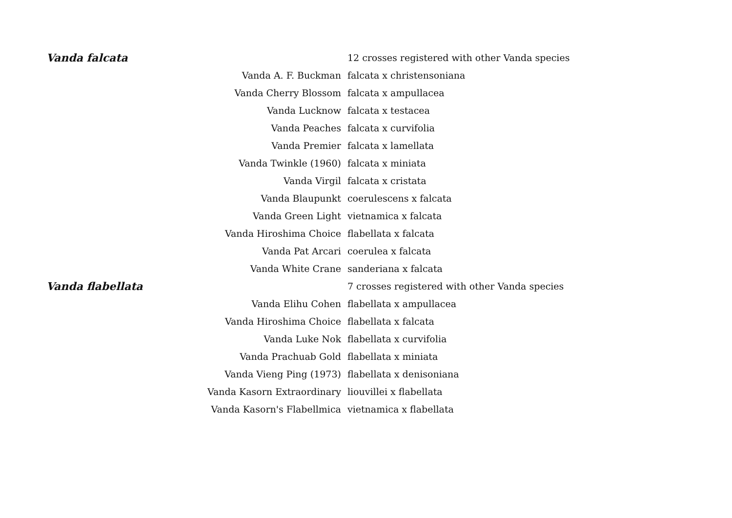| Vanda falcata | | 12 crosses registered with other Vanda species |
| | Vanda A. F. Buckman | falcata x christensoniana |
| | Vanda Cherry Blossom | falcata x ampullacea |
| | Vanda Lucknow | falcata x testacea |
| | Vanda Peaches | falcata x curvifolia |
| | Vanda Premier | falcata x lamellata |
| | Vanda Twinkle (1960) | falcata x miniata |
| | Vanda Virgil | falcata x cristata |
| | Vanda Blaupunkt | coerulescens x falcata |
| | Vanda Green Light | vietnamica x falcata |
| | Vanda Hiroshima Choice | flabellata x falcata |
| | Vanda Pat Arcari | coerulea x falcata |
| | Vanda White Crane | sanderiana x falcata |
| Vanda flabellata | | 7 crosses registered with other Vanda species |
| | Vanda Elihu Cohen | flabellata x ampullacea |
| | Vanda Hiroshima Choice | flabellata x falcata |
| | Vanda Luke Nok | flabellata x curvifolia |
| | Vanda Prachuab Gold | flabellata x miniata |
| | Vanda Vieng Ping (1973) | flabellata x denisoniana |
| | Vanda Kasorn Extraordinary | liouvillei x flabellata |
| | Vanda Kasorn's Flabellmica | vietnamica x flabellata |